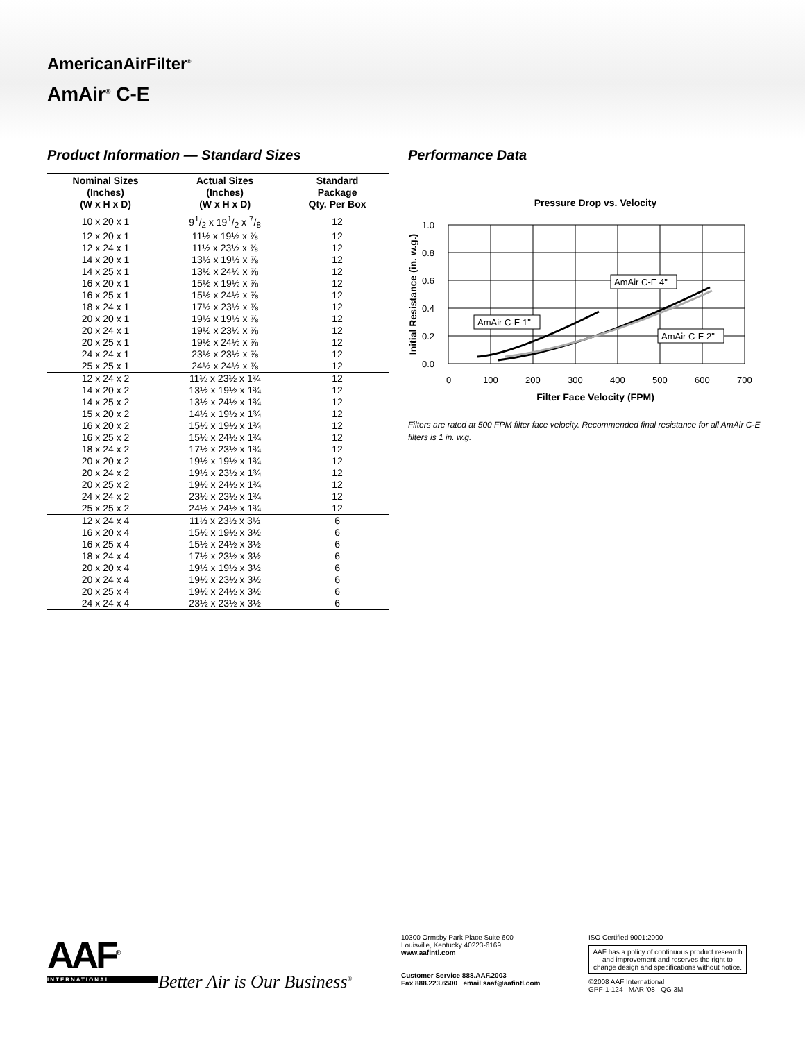AmericanAirFilter<sup>®</sup>
AmAir<sup>®</sup> C-E
Product Information — Standard Sizes
| Nominal Sizes (Inches) (W x H x D) | Actual Sizes (Inches) (W x H x D) | Standard Package Qty. Per Box |
| --- | --- | --- |
| 10 x 20 x 1 | 91/2 x 191/2 x 7/8 | 12 |
| 12 x 20 x 1 | 11½ x 19½ x ⅞ | 12 |
| 12 x 24 x 1 | 11½ x 23½ x ⅞ | 12 |
| 14 x 20 x 1 | 13½ x 19½ x ⅞ | 12 |
| 14 x 25 x 1 | 13½ x 24½ x ⅞ | 12 |
| 16 x 20 x 1 | 15½ x 19½ x ⅞ | 12 |
| 16 x 25 x 1 | 15½ x 24½ x ⅞ | 12 |
| 18 x 24 x 1 | 17½ x 23½ x ⅞ | 12 |
| 20 x 20 x 1 | 19½ x 19½ x ⅞ | 12 |
| 20 x 24 x 1 | 19½ x 23½ x ⅞ | 12 |
| 20 x 25 x 1 | 19½ x 24½ x ⅞ | 12 |
| 24 x 24 x 1 | 23½ x 23½ x ⅞ | 12 |
| 25 x 25 x 1 | 24½ x 24½ x ⅞ | 12 |
| 12 x 24 x 2 | 11½ x 23½ x 1¾ | 12 |
| 14 x 20 x 2 | 13½ x 19½ x 1¾ | 12 |
| 14 x 25 x 2 | 13½ x 24½ x 1¾ | 12 |
| 15 x 20 x 2 | 14½ x 19½ x 1¾ | 12 |
| 16 x 20 x 2 | 15½ x 19½ x 1¾ | 12 |
| 16 x 25 x 2 | 15½ x 24½ x 1¾ | 12 |
| 18 x 24 x 2 | 17½ x 23½ x 1¾ | 12 |
| 20 x 20 x 2 | 19½ x 19½ x 1¾ | 12 |
| 20 x 24 x 2 | 19½ x 23½ x 1¾ | 12 |
| 20 x 25 x 2 | 19½ x 24½ x 1¾ | 12 |
| 24 x 24 x 2 | 23½ x 23½ x 1¾ | 12 |
| 25 x 25 x 2 | 24½ x 24½ x 1¾ | 12 |
| 12 x 24 x 4 | 11½ x 23½ x 3½ | 6 |
| 16 x 20 x 4 | 15½ x 19½ x 3½ | 6 |
| 16 x 25 x 4 | 15½ x 24½ x 3½ | 6 |
| 18 x 24 x 4 | 17½ x 23½ x 3½ | 6 |
| 20 x 20 x 4 | 19½ x 19½ x 3½ | 6 |
| 20 x 24 x 4 | 19½ x 23½ x 3½ | 6 |
| 20 x 25 x 4 | 19½ x 24½ x 3½ | 6 |
| 24 x 24 x 4 | 23½ x 23½ x 3½ | 6 |
Performance Data
Pressure Drop vs. Velocity
1.0
0.8
0.6
0.4
0.2
0.0
0
100
200
300
400
500
600
700
AmAir C-E 1"
AmAir C-E 4"
AmAir C-E 2"
Filter Face Velocity (FPM)
Initial Resistance (in. w.g.)
Filters are rated at 500 FPM filter face velocity. Recommended final resistance for all AmAir C-E filters is 1 in. w.g.
AAF<sup>®</sup>
INTERNATIONAL
Better Air is Our Business<sup>®</sup>
10300 Ormsby Park Place Suite 600
Louisville, Kentucky 40223-6169
www.aafintl.com
Customer Service 888.AAF.2003
Fax 888.223.6500 email saaf@aafintl.com
ISO Certified 9001:2000
AAF has a policy of continuous product research and improvement and reserves the right to change design and specifications without notice.
©2008 AAF International
GPF-1-124 MAR '08 QG 3M